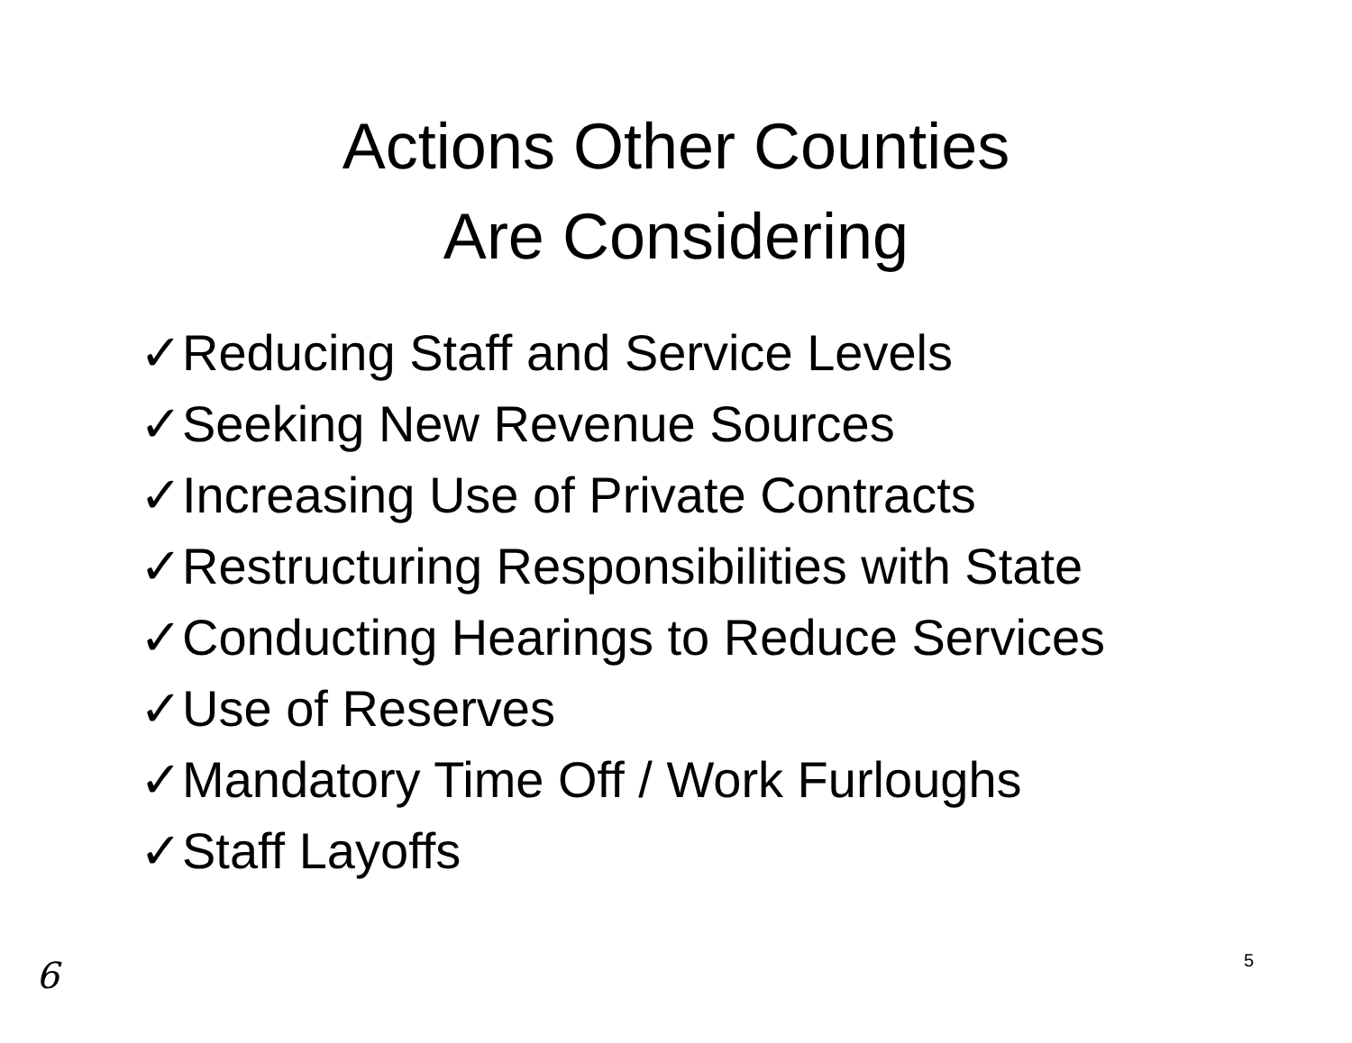Actions Other Counties
Are Considering
✓Reducing Staff and Service Levels
✓Seeking New Revenue Sources
✓Increasing Use of Private Contracts
✓Restructuring Responsibilities with State
✓Conducting Hearings to Reduce Services
✓Use of Reserves
✓Mandatory Time Off / Work Furloughs
✓Staff Layoffs
6 5